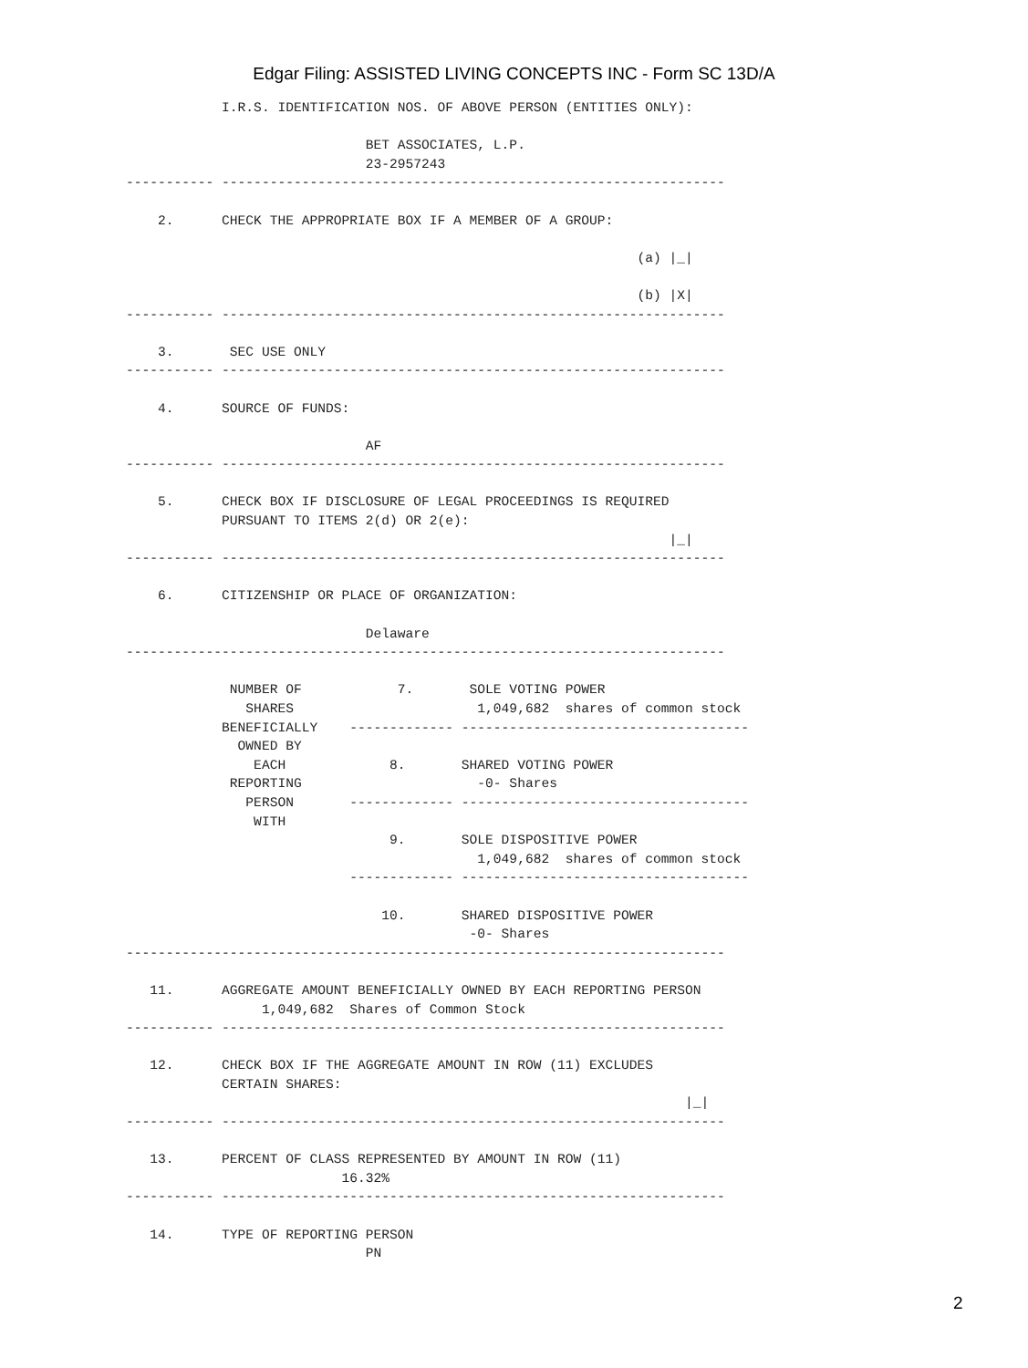Edgar Filing: ASSISTED LIVING CONCEPTS INC - Form SC 13D/A
            I.R.S. IDENTIFICATION NOS. OF ABOVE PERSON (ENTITIES ONLY):

                              BET ASSOCIATES, L.P.
                              23-2957243
----------- ---------------------------------------------------------------

    2.      CHECK THE APPROPRIATE BOX IF A MEMBER OF A GROUP:

                                                                (a) |_|

                                                                (b) |X|
----------- ---------------------------------------------------------------

    3.       SEC USE ONLY
----------- ---------------------------------------------------------------

    4.      SOURCE OF FUNDS:

                              AF
----------- ---------------------------------------------------------------

    5.      CHECK BOX IF DISCLOSURE OF LEGAL PROCEEDINGS IS REQUIRED
            PURSUANT TO ITEMS 2(d) OR 2(e):
                                                                    |_|
----------- ---------------------------------------------------------------

    6.      CITIZENSHIP OR PLACE OF ORGANIZATION:

                              Delaware
---------------------------------------------------------------------------

             NUMBER OF            7.       SOLE VOTING POWER
               SHARES                       1,049,682  shares of common stock
            BENEFICIALLY    ------------- ------------------------------------
              OWNED BY
                EACH             8.       SHARED VOTING POWER
             REPORTING                      -0- Shares
               PERSON       ------------- ------------------------------------
                WITH
                                 9.       SOLE DISPOSITIVE POWER
                                            1,049,682  shares of common stock
                            ------------- ------------------------------------

                                10.       SHARED DISPOSITIVE POWER
                                           -0- Shares
---------------------------------------------------------------------------

   11.      AGGREGATE AMOUNT BENEFICIALLY OWNED BY EACH REPORTING PERSON
                 1,049,682  Shares of Common Stock
----------- ---------------------------------------------------------------

   12.      CHECK BOX IF THE AGGREGATE AMOUNT IN ROW (11) EXCLUDES
            CERTAIN SHARES:
                                                                      |_|
----------- ---------------------------------------------------------------

   13.      PERCENT OF CLASS REPRESENTED BY AMOUNT IN ROW (11)
                           16.32%
----------- ---------------------------------------------------------------

   14.      TYPE OF REPORTING PERSON
                              PN
2